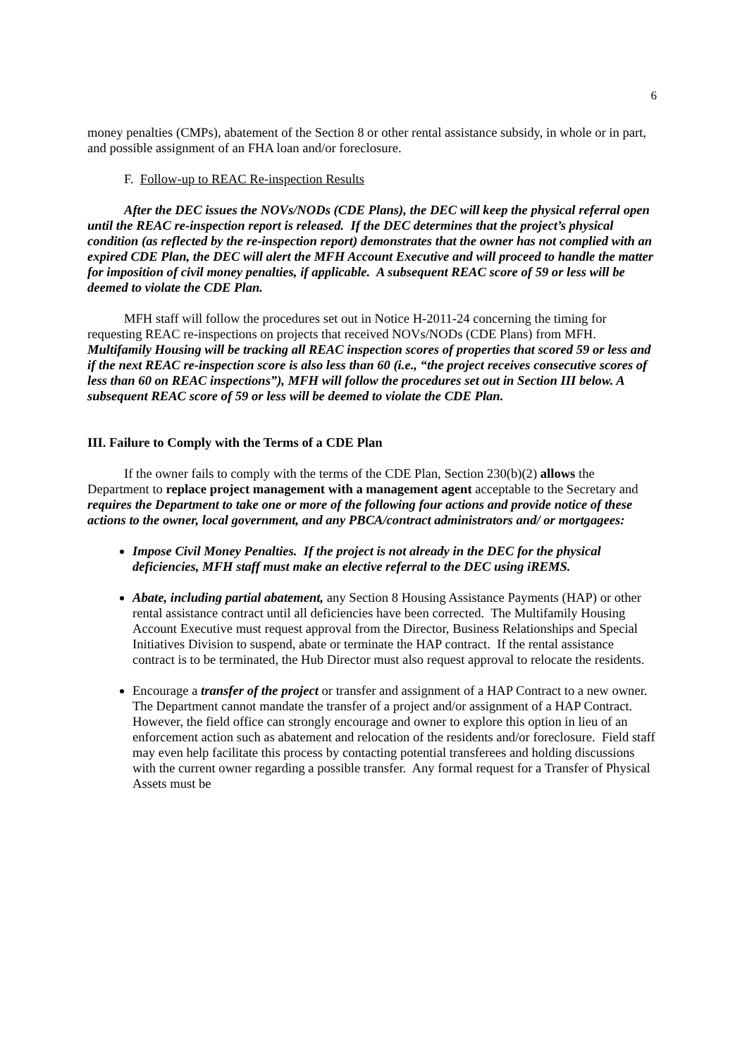6
money penalties (CMPs), abatement of the Section 8 or other rental assistance subsidy, in whole or in part, and possible assignment of an FHA loan and/or foreclosure.
F. Follow-up to REAC Re-inspection Results
After the DEC issues the NOVs/NODs (CDE Plans), the DEC will keep the physical referral open until the REAC re-inspection report is released. If the DEC determines that the project’s physical condition (as reflected by the re-inspection report) demonstrates that the owner has not complied with an expired CDE Plan, the DEC will alert the MFH Account Executive and will proceed to handle the matter for imposition of civil money penalties, if applicable. A subsequent REAC score of 59 or less will be deemed to violate the CDE Plan.
MFH staff will follow the procedures set out in Notice H-2011-24 concerning the timing for requesting REAC re-inspections on projects that received NOVs/NODs (CDE Plans) from MFH. Multifamily Housing will be tracking all REAC inspection scores of properties that scored 59 or less and if the next REAC re-inspection score is also less than 60 (i.e., “the project receives consecutive scores of less than 60 on REAC inspections”), MFH will follow the procedures set out in Section III below. A subsequent REAC score of 59 or less will be deemed to violate the CDE Plan.
III. Failure to Comply with the Terms of a CDE Plan
If the owner fails to comply with the terms of the CDE Plan, Section 230(b)(2) allows the Department to replace project management with a management agent acceptable to the Secretary and requires the Department to take one or more of the following four actions and provide notice of these actions to the owner, local government, and any PBCA/contract administrators and/ or mortgagees:
Impose Civil Money Penalties. If the project is not already in the DEC for the physical deficiencies, MFH staff must make an elective referral to the DEC using iREMS.
Abate, including partial abatement, any Section 8 Housing Assistance Payments (HAP) or other rental assistance contract until all deficiencies have been corrected. The Multifamily Housing Account Executive must request approval from the Director, Business Relationships and Special Initiatives Division to suspend, abate or terminate the HAP contract. If the rental assistance contract is to be terminated, the Hub Director must also request approval to relocate the residents.
Encourage a transfer of the project or transfer and assignment of a HAP Contract to a new owner. The Department cannot mandate the transfer of a project and/or assignment of a HAP Contract. However, the field office can strongly encourage and owner to explore this option in lieu of an enforcement action such as abatement and relocation of the residents and/or foreclosure. Field staff may even help facilitate this process by contacting potential transferees and holding discussions with the current owner regarding a possible transfer. Any formal request for a Transfer of Physical Assets must be